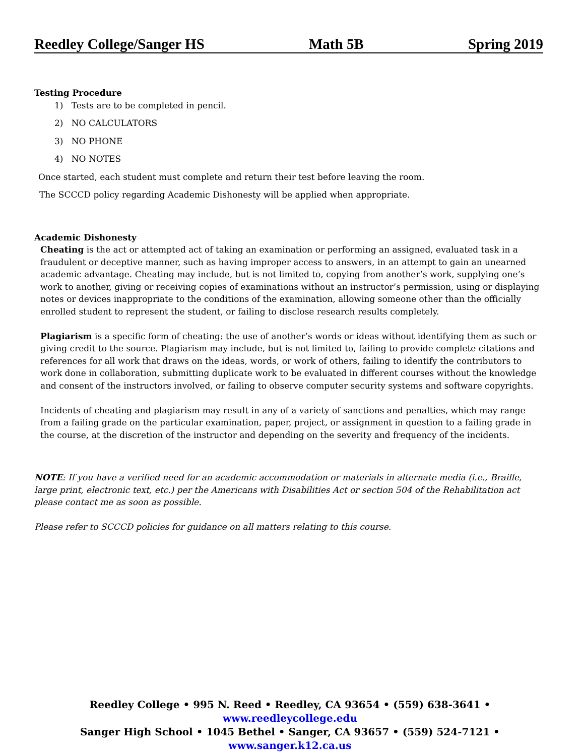Reedley College/Sanger HS Math 5B Spring 2019
Testing Procedure
1) Tests are to be completed in pencil.
2) NO CALCULATORS
3) NO PHONE
4) NO NOTES
Once started, each student must complete and return their test before leaving the room.
The SCCCD policy regarding Academic Dishonesty will be applied when appropriate.
Academic Dishonesty
Cheating is the act or attempted act of taking an examination or performing an assigned, evaluated task in a fraudulent or deceptive manner, such as having improper access to answers, in an attempt to gain an unearned academic advantage. Cheating may include, but is not limited to, copying from another’s work, supplying one’s work to another, giving or receiving copies of examinations without an instructor’s permission, using or displaying notes or devices inappropriate to the conditions of the examination, allowing someone other than the officially enrolled student to represent the student, or failing to disclose research results completely.
Plagiarism is a specific form of cheating: the use of another’s words or ideas without identifying them as such or giving credit to the source. Plagiarism may include, but is not limited to, failing to provide complete citations and references for all work that draws on the ideas, words, or work of others, failing to identify the contributors to work done in collaboration, submitting duplicate work to be evaluated in different courses without the knowledge and consent of the instructors involved, or failing to observe computer security systems and software copyrights.
Incidents of cheating and plagiarism may result in any of a variety of sanctions and penalties, which may range from a failing grade on the particular examination, paper, project, or assignment in question to a failing grade in the course, at the discretion of the instructor and depending on the severity and frequency of the incidents.
NOTE: If you have a verified need for an academic accommodation or materials in alternate media (i.e., Braille, large print, electronic text, etc.) per the Americans with Disabilities Act or section 504 of the Rehabilitation act please contact me as soon as possible.
Please refer to SCCCD policies for guidance on all matters relating to this course.
Reedley College • 995 N. Reed • Reedley, CA 93654 • (559) 638-3641 • www.reedleycollege.edu
Sanger High School • 1045 Bethel • Sanger, CA 93657 • (559) 524-7121 • www.sanger.k12.ca.us